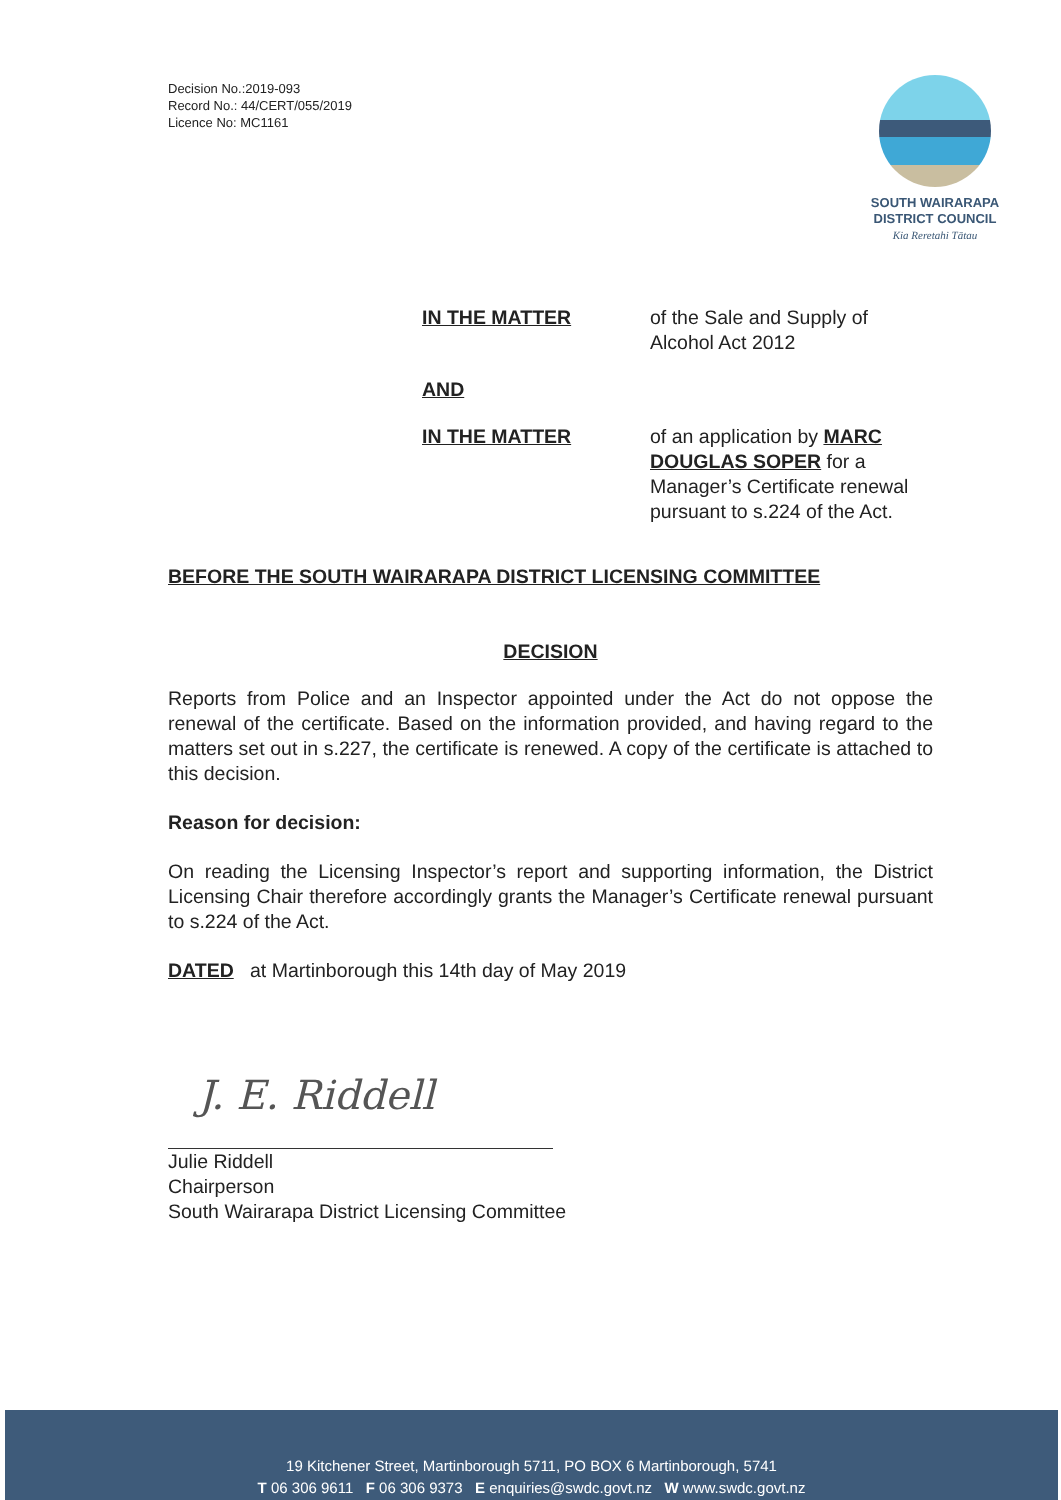Decision No.:2019-093
Record No.: 44/CERT/055/2019
Licence No: MC1161
SOUTH WAIRARAPA
DISTRICT COUNCIL
Kia Reretahi Tātau
IN THE MATTER of the Sale and Supply of Alcohol Act 2012
AND
IN THE MATTER of an application by MARC DOUGLAS SOPER for a Manager’s Certificate renewal pursuant to s.224 of the Act.
BEFORE THE SOUTH WAIRARAPA DISTRICT LICENSING COMMITTEE
DECISION
Reports from Police and an Inspector appointed under the Act do not oppose the renewal of the certificate. Based on the information provided, and having regard to the matters set out in s.227, the certificate is renewed. A copy of the certificate is attached to this decision.
Reason for decision:
On reading the Licensing Inspector’s report and supporting information, the District Licensing Chair therefore accordingly grants the Manager’s Certificate renewal pursuant to s.224 of the Act.
DATED at Martinborough this 14th day of May 2019
J. E. Riddell
Julie Riddell
Chairperson
South Wairarapa District Licensing Committee
19 Kitchener Street, Martinborough 5711, PO BOX 6 Martinborough, 5741
T 06 306 9611 F 06 306 9373 E enquiries@swdc.govt.nz W www.swdc.govt.nz